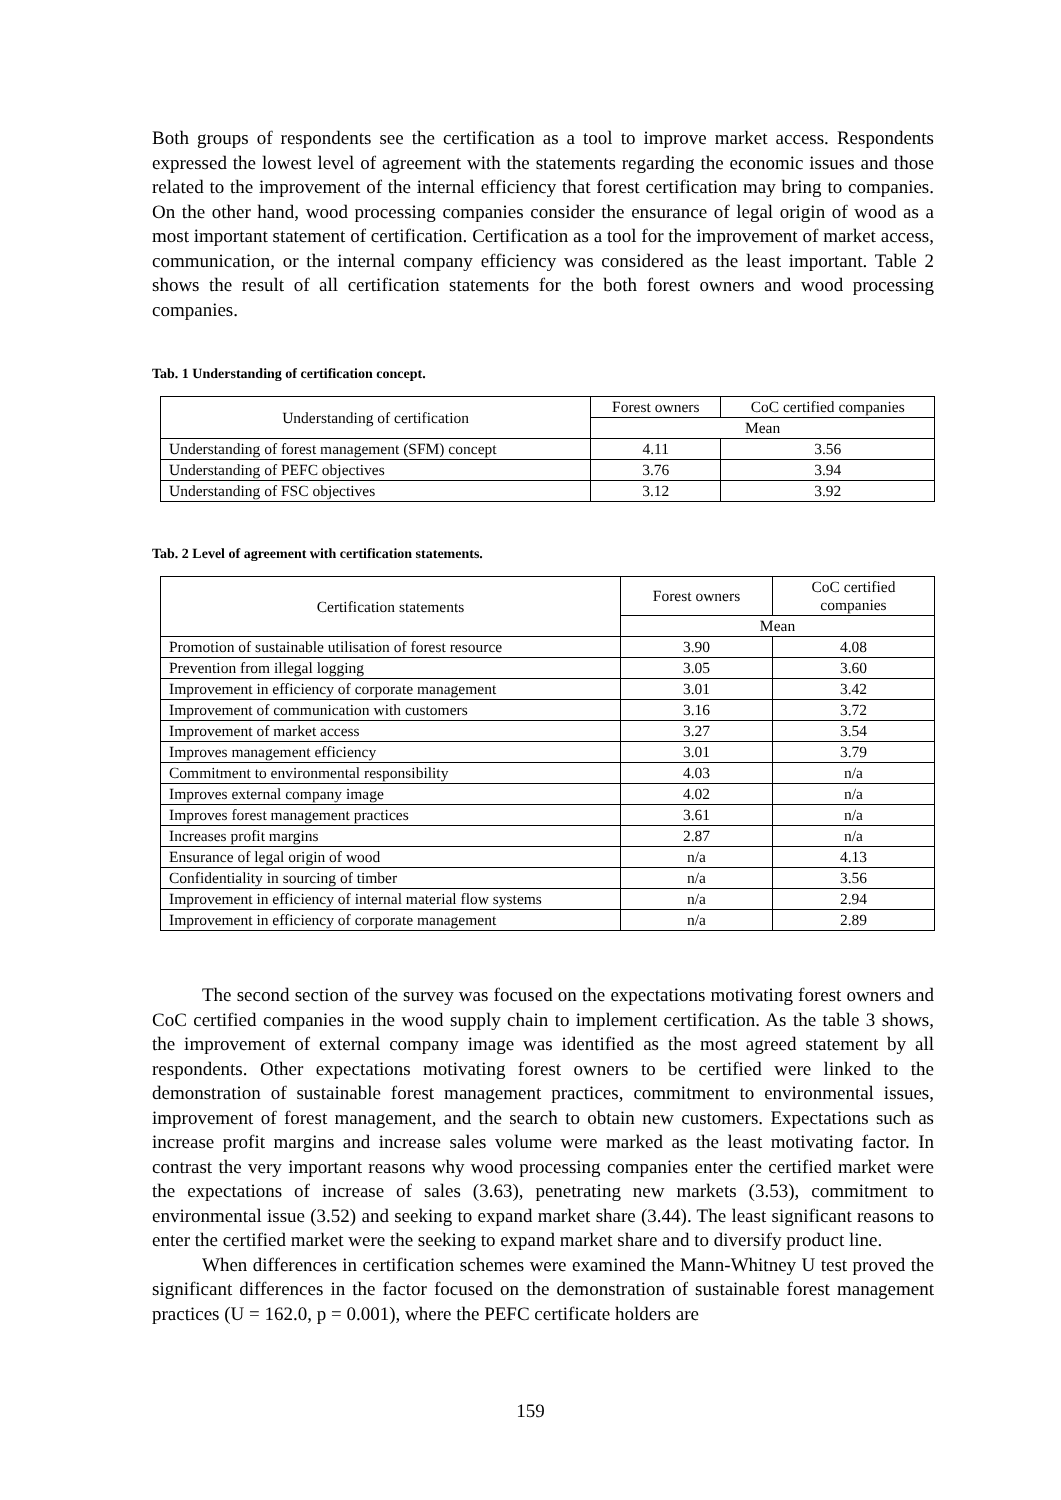Both groups of respondents see the certification as a tool to improve market access. Respondents expressed the lowest level of agreement with the statements regarding the economic issues and those related to the improvement of the internal efficiency that forest certification may bring to companies. On the other hand, wood processing companies consider the ensurance of legal origin of wood as a most important statement of certification. Certification as a tool for the improvement of market access, communication, or the internal company efficiency was considered as the least important. Table 2 shows the result of all certification statements for the both forest owners and wood processing companies.
Tab. 1 Understanding of certification concept.
| Understanding of certification | Forest owners | CoC certified companies |
| | Mean | |
| Understanding of forest management (SFM) concept | 4.11 | 3.56 |
| Understanding of PEFC objectives | 3.76 | 3.94 |
| Understanding of FSC objectives | 3.12 | 3.92 |
Tab. 2 Level of agreement with certification statements.
| Certification statements | Forest owners | CoC certified companies |
| | Mean | |
| Promotion of sustainable utilisation of forest resource | 3.90 | 4.08 |
| Prevention from illegal logging | 3.05 | 3.60 |
| Improvement in efficiency of corporate management | 3.01 | 3.42 |
| Improvement of communication with customers | 3.16 | 3.72 |
| Improvement of market access | 3.27 | 3.54 |
| Improves management efficiency | 3.01 | 3.79 |
| Commitment to environmental responsibility | 4.03 | n/a |
| Improves external company image | 4.02 | n/a |
| Improves forest management practices | 3.61 | n/a |
| Increases profit margins | 2.87 | n/a |
| Ensurance of legal origin of wood | n/a | 4.13 |
| Confidentiality in sourcing of timber | n/a | 3.56 |
| Improvement in efficiency of internal material flow systems | n/a | 2.94 |
| Improvement in efficiency of corporate management | n/a | 2.89 |
The second section of the survey was focused on the expectations motivating forest owners and CoC certified companies in the wood supply chain to implement certification. As the table 3 shows, the improvement of external company image was identified as the most agreed statement by all respondents. Other expectations motivating forest owners to be certified were linked to the demonstration of sustainable forest management practices, commitment to environmental issues, improvement of forest management, and the search to obtain new customers. Expectations such as increase profit margins and increase sales volume were marked as the least motivating factor. In contrast the very important reasons why wood processing companies enter the certified market were the expectations of increase of sales (3.63), penetrating new markets (3.53), commitment to environmental issue (3.52) and seeking to expand market share (3.44). The least significant reasons to enter the certified market were the seeking to expand market share and to diversify product line.
When differences in certification schemes were examined the Mann-Whitney U test proved the significant differences in the factor focused on the demonstration of sustainable forest management practices (U = 162.0, p = 0.001), where the PEFC certificate holders are
159